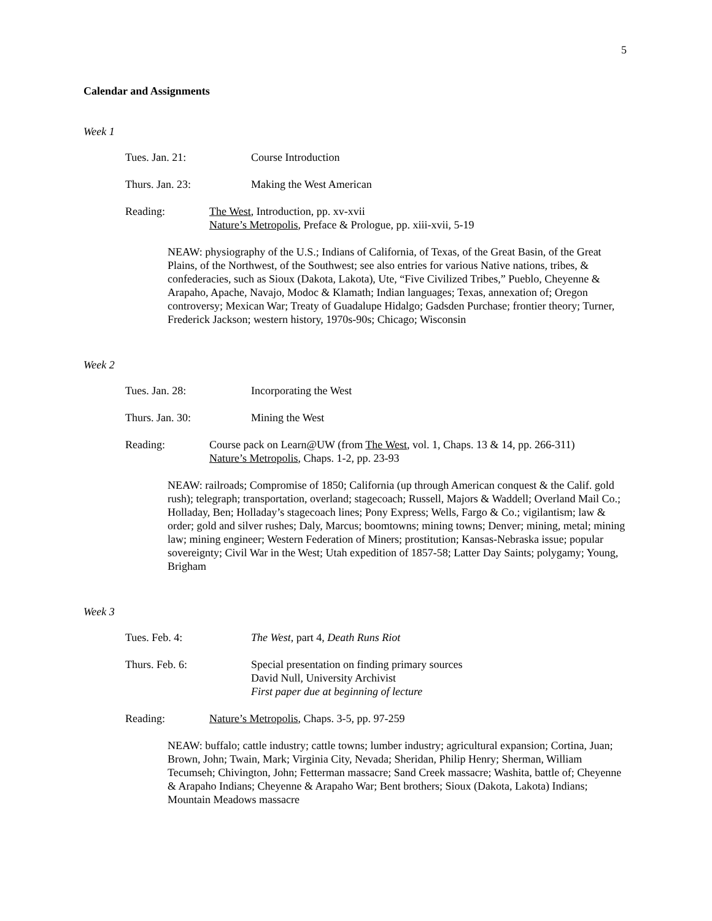5
Calendar and Assignments
Week 1
Tues. Jan. 21: Course Introduction
Thurs. Jan. 23: Making the West American
Reading: The West, Introduction, pp. xv-xvii
Nature’s Metropolis, Preface & Prologue, pp. xiii-xvii, 5-19
NEAW: physiography of the U.S.; Indians of California, of Texas, of the Great Basin, of the Great Plains, of the Northwest, of the Southwest; see also entries for various Native nations, tribes, & confederacies, such as Sioux (Dakota, Lakota), Ute, “Five Civilized Tribes,” Pueblo, Cheyenne & Arapaho, Apache, Navajo, Modoc & Klamath; Indian languages; Texas, annexation of; Oregon controversy; Mexican War; Treaty of Guadalupe Hidalgo; Gadsden Purchase; frontier theory; Turner, Frederick Jackson; western history, 1970s-90s; Chicago; Wisconsin
Week 2
Tues. Jan. 28: Incorporating the West
Thurs. Jan. 30: Mining the West
Reading: Course pack on Learn@UW (from The West, vol. 1, Chaps. 13 & 14, pp. 266-311)
Nature’s Metropolis, Chaps. 1-2, pp. 23-93
NEAW: railroads; Compromise of 1850; California (up through American conquest & the Calif. gold rush); telegraph; transportation, overland; stagecoach; Russell, Majors & Waddell; Overland Mail Co.; Holladay, Ben; Holladay’s stagecoach lines; Pony Express; Wells, Fargo & Co.; vigilantism; law & order; gold and silver rushes; Daly, Marcus; boomtowns; mining towns; Denver; mining, metal; mining law; mining engineer; Western Federation of Miners; prostitution; Kansas-Nebraska issue; popular sovereignty; Civil War in the West; Utah expedition of 1857-58; Latter Day Saints; polygamy; Young, Brigham
Week 3
Tues. Feb. 4: The West, part 4, Death Runs Riot
Thurs. Feb. 6: Special presentation on finding primary sources
David Null, University Archivist
First paper due at beginning of lecture
Reading: Nature’s Metropolis, Chaps. 3-5, pp. 97-259
NEAW: buffalo; cattle industry; cattle towns; lumber industry; agricultural expansion; Cortina, Juan; Brown, John; Twain, Mark; Virginia City, Nevada; Sheridan, Philip Henry; Sherman, William Tecumseh; Chivington, John; Fetterman massacre; Sand Creek massacre; Washita, battle of; Cheyenne & Arapaho Indians; Cheyenne & Arapaho War; Bent brothers; Sioux (Dakota, Lakota) Indians; Mountain Meadows massacre